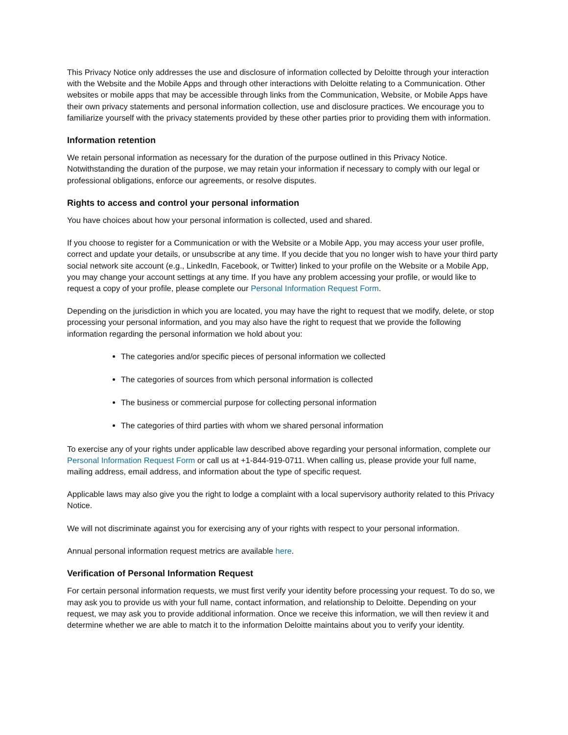This Privacy Notice only addresses the use and disclosure of information collected by Deloitte through your interaction with the Website and the Mobile Apps and through other interactions with Deloitte relating to a Communication. Other websites or mobile apps that may be accessible through links from the Communication, Website, or Mobile Apps have their own privacy statements and personal information collection, use and disclosure practices. We encourage you to familiarize yourself with the privacy statements provided by these other parties prior to providing them with information.
Information retention
We retain personal information as necessary for the duration of the purpose outlined in this Privacy Notice. Notwithstanding the duration of the purpose, we may retain your information if necessary to comply with our legal or professional obligations, enforce our agreements, or resolve disputes.
Rights to access and control your personal information
You have choices about how your personal information is collected, used and shared.
If you choose to register for a Communication or with the Website or a Mobile App, you may access your user profile, correct and update your details, or unsubscribe at any time. If you decide that you no longer wish to have your third party social network site account (e.g., LinkedIn, Facebook, or Twitter) linked to your profile on the Website or a Mobile App, you may change your account settings at any time. If you have any problem accessing your profile, or would like to request a copy of your profile, please complete our Personal Information Request Form.
Depending on the jurisdiction in which you are located, you may have the right to request that we modify, delete, or stop processing your personal information, and you may also have the right to request that we provide the following information regarding the personal information we hold about you:
The categories and/or specific pieces of personal information we collected
The categories of sources from which personal information is collected
The business or commercial purpose for collecting personal information
The categories of third parties with whom we shared personal information
To exercise any of your rights under applicable law described above regarding your personal information, complete our Personal Information Request Form or call us at +1-844-919-0711. When calling us, please provide your full name, mailing address, email address, and information about the type of specific request.
Applicable laws may also give you the right to lodge a complaint with a local supervisory authority related to this Privacy Notice.
We will not discriminate against you for exercising any of your rights with respect to your personal information.
Annual personal information request metrics are available here.
Verification of Personal Information Request
For certain personal information requests, we must first verify your identity before processing your request. To do so, we may ask you to provide us with your full name, contact information, and relationship to Deloitte. Depending on your request, we may ask you to provide additional information. Once we receive this information, we will then review it and determine whether we are able to match it to the information Deloitte maintains about you to verify your identity.